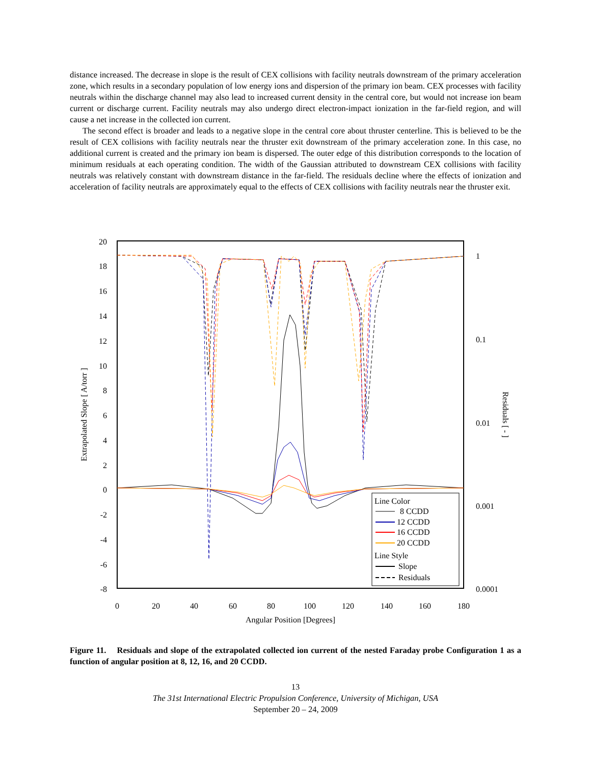distance increased. The decrease in slope is the result of CEX collisions with facility neutrals downstream of the primary acceleration zone, which results in a secondary population of low energy ions and dispersion of the primary ion beam. CEX processes with facility neutrals within the discharge channel may also lead to increased current density in the central core, but would not increase ion beam current or discharge current. Facility neutrals may also undergo direct electron-impact ionization in the far-field region, and will cause a net increase in the collected ion current.
The second effect is broader and leads to a negative slope in the central core about thruster centerline. This is believed to be the result of CEX collisions with facility neutrals near the thruster exit downstream of the primary acceleration zone. In this case, no additional current is created and the primary ion beam is dispersed. The outer edge of this distribution corresponds to the location of minimum residuals at each operating condition. The width of the Gaussian attributed to downstream CEX collisions with facility neutrals was relatively constant with downstream distance in the far-field. The residuals decline where the effects of ionization and acceleration of facility neutrals are approximately equal to the effects of CEX collisions with facility neutrals near the thruster exit.
20
18
16
14
12
10
8
6
4
2
0
-2
-4
-6
-8
1
0.1
0.01
0.001
0.0001
0
20
40
60
80
100
120
140
160
180
Angular Position [Degrees]
Extrapolated Slope [ A/torr ]
Residuals [ - ]
Line Color
8 CCDD
12 CCDD
16 CCDD
20 CCDD
Line Style
Slope
Residuals
Figure 11. Residuals and slope of the extrapolated collected ion current of the nested Faraday probe Configuration 1 as a function of angular position at 8, 12, 16, and 20 CCDD.
13
The 31st International Electric Propulsion Conference, University of Michigan, USA
September 20 – 24, 2009